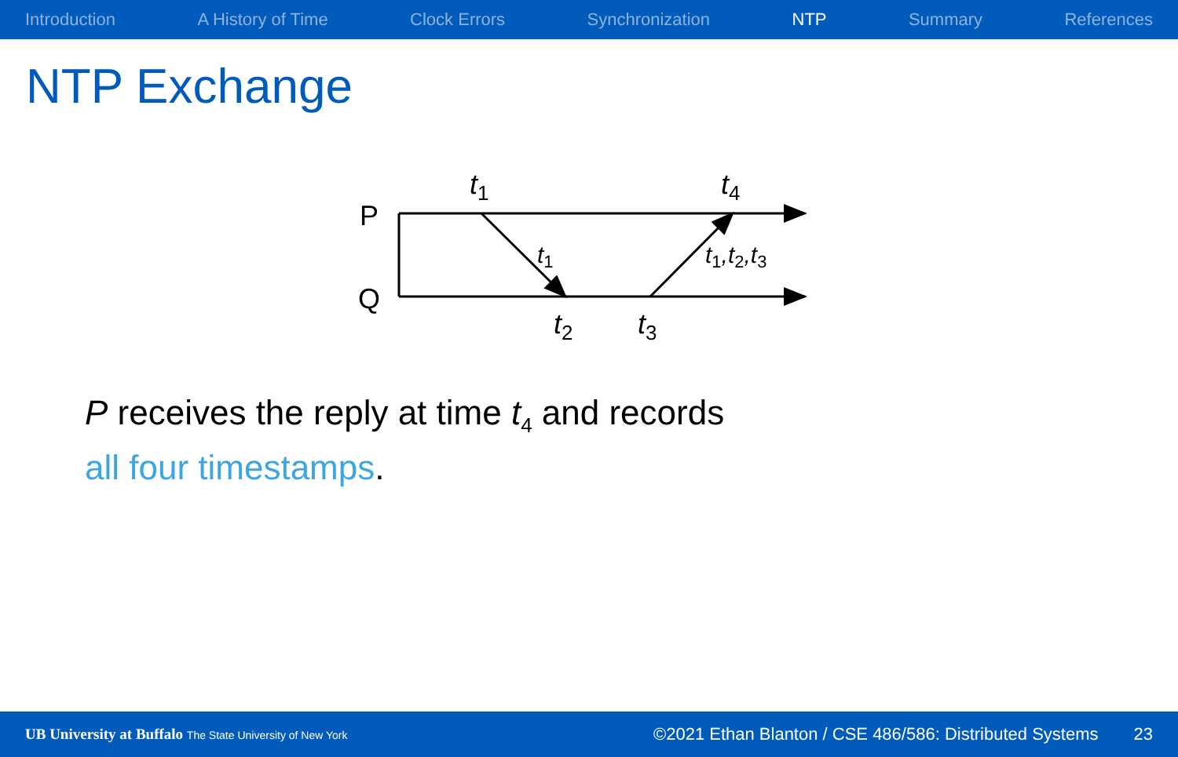Introduction A History of Time Clock Errors Synchronization NTP Summary References
NTP Exchange
P
Q
t1
t4
t2
t3
t1
t1,t2,t3
P receives the reply at time t<sub>4</sub> and records
all four timestamps.
UB University at Buffalo The State University of New York ©2021 Ethan Blanton / CSE 486/586: Distributed Systems 23